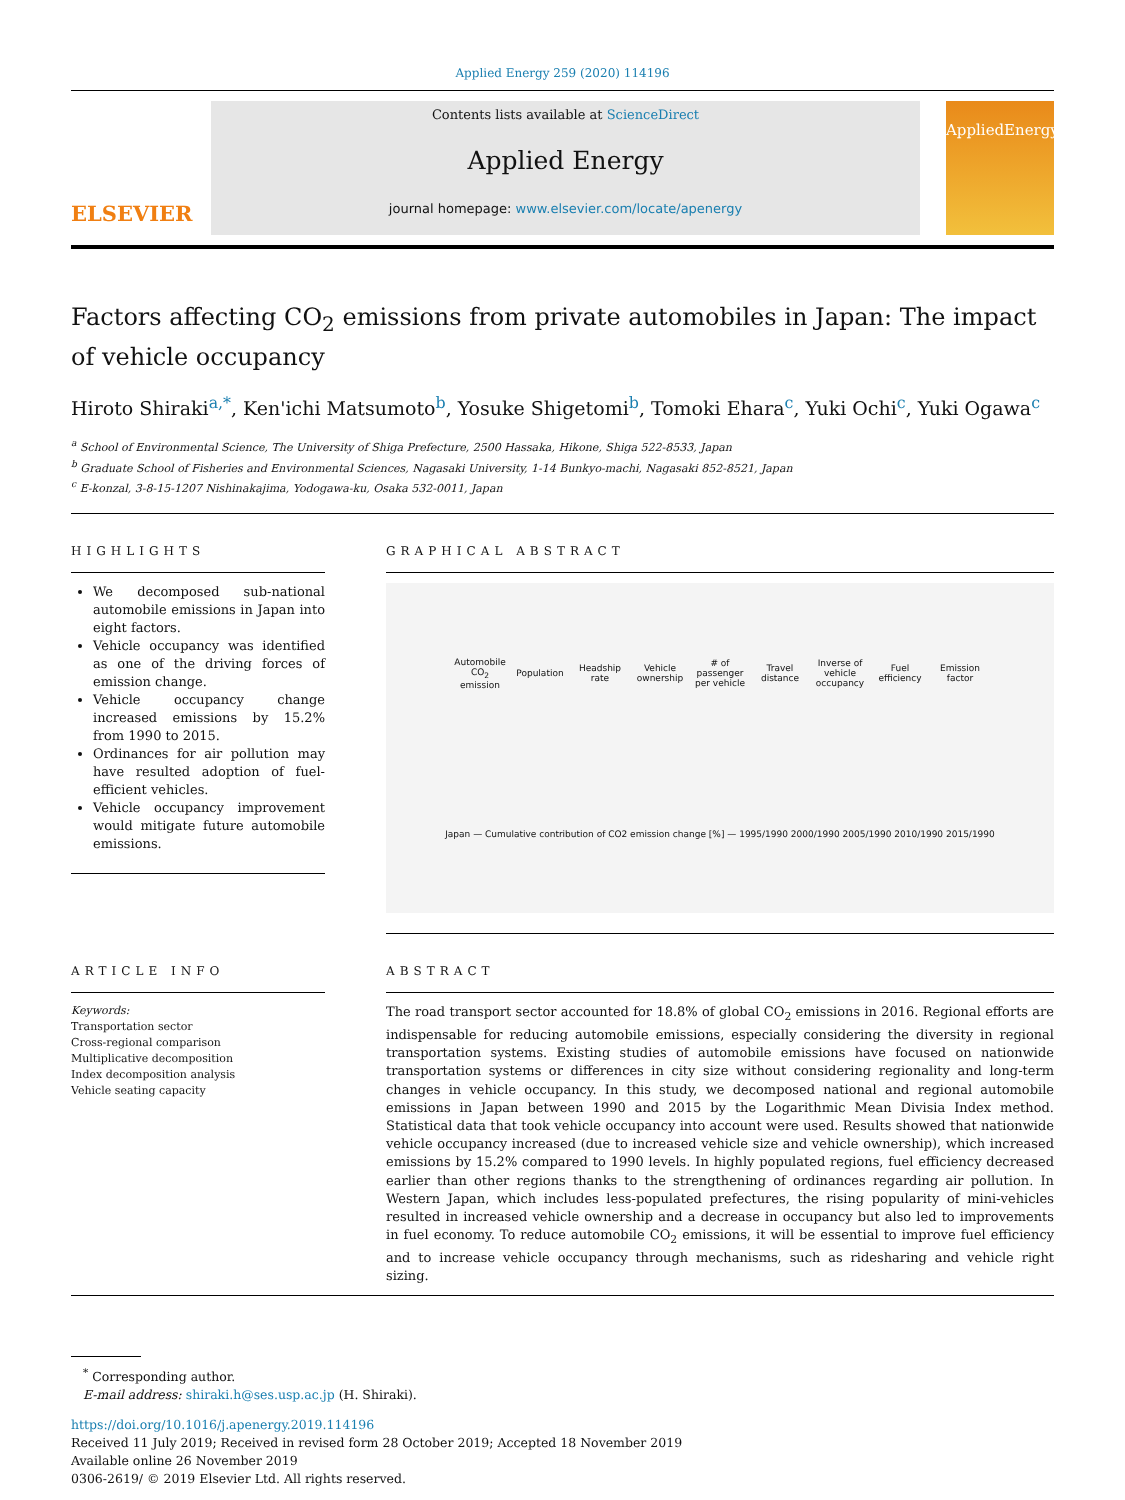Applied Energy 259 (2020) 114196
ELSEVIER
Contents lists available at ScienceDirect
Applied Energy
journal homepage: www.elsevier.com/locate/apenergy
AppliedEnergy
Factors affecting CO<sub>2</sub> emissions from private automobiles in Japan: The impact of vehicle occupancy
Hiroto Shiraki<sup>a,*</sup>, Ken'ichi Matsumoto<sup>b</sup>, Yosuke Shigetomi<sup>b</sup>, Tomoki Ehara<sup>c</sup>, Yuki Ochi<sup>c</sup>, Yuki Ogawa<sup>c</sup>
<sup>a</sup> School of Environmental Science, The University of Shiga Prefecture, 2500 Hassaka, Hikone, Shiga 522-8533, Japan
<sup>b</sup> Graduate School of Fisheries and Environmental Sciences, Nagasaki University, 1-14 Bunkyo-machi, Nagasaki 852-8521, Japan
<sup>c</sup> E-konzal, 3-8-15-1207 Nishinakajima, Yodogawa-ku, Osaka 532-0011, Japan
HIGHLIGHTS
We decomposed sub-national automobile emissions in Japan into eight factors.
Vehicle occupancy was identified as one of the driving forces of emission change.
Vehicle occupancy change increased emissions by 15.2% from 1990 to 2015.
Ordinances for air pollution may have resulted adoption of fuel-efficient vehicles.
Vehicle occupancy improvement would mitigate future automobile emissions.
GRAPHICAL ABSTRACT
Automobile CO<sub>2</sub> emission Population Headship rate Vehicle ownership # of passenger per vehicle Travel distance Inverse of vehicle occupancy Fuel efficiency Emission factor
Japan — Cumulative contribution of CO2 emission change [%] — 1995/1990 2000/1990 2005/1990 2010/1990 2015/1990
ARTICLE INFO
Keywords:
Transportation sector
Cross-regional comparison
Multiplicative decomposition
Index decomposition analysis
Vehicle seating capacity
ABSTRACT
The road transport sector accounted for 18.8% of global CO<sub>2</sub> emissions in 2016. Regional efforts are indispensable for reducing automobile emissions, especially considering the diversity in regional transportation systems. Existing studies of automobile emissions have focused on nationwide transportation systems or differences in city size without considering regionality and long-term changes in vehicle occupancy. In this study, we decomposed national and regional automobile emissions in Japan between 1990 and 2015 by the Logarithmic Mean Divisia Index method. Statistical data that took vehicle occupancy into account were used. Results showed that nationwide vehicle occupancy increased (due to increased vehicle size and vehicle ownership), which increased emissions by 15.2% compared to 1990 levels. In highly populated regions, fuel efficiency decreased earlier than other regions thanks to the strengthening of ordinances regarding air pollution. In Western Japan, which includes less-populated prefectures, the rising popularity of mini-vehicles resulted in increased vehicle ownership and a decrease in occupancy but also led to improvements in fuel economy. To reduce automobile CO<sub>2</sub> emissions, it will be essential to improve fuel efficiency and to increase vehicle occupancy through mechanisms, such as ridesharing and vehicle right sizing.
<sup>*</sup> Corresponding author.
E-mail address: shiraki.h@ses.usp.ac.jp (H. Shiraki).
https://doi.org/10.1016/j.apenergy.2019.114196
Received 11 July 2019; Received in revised form 28 October 2019; Accepted 18 November 2019
Available online 26 November 2019
0306-2619/ © 2019 Elsevier Ltd. All rights reserved.